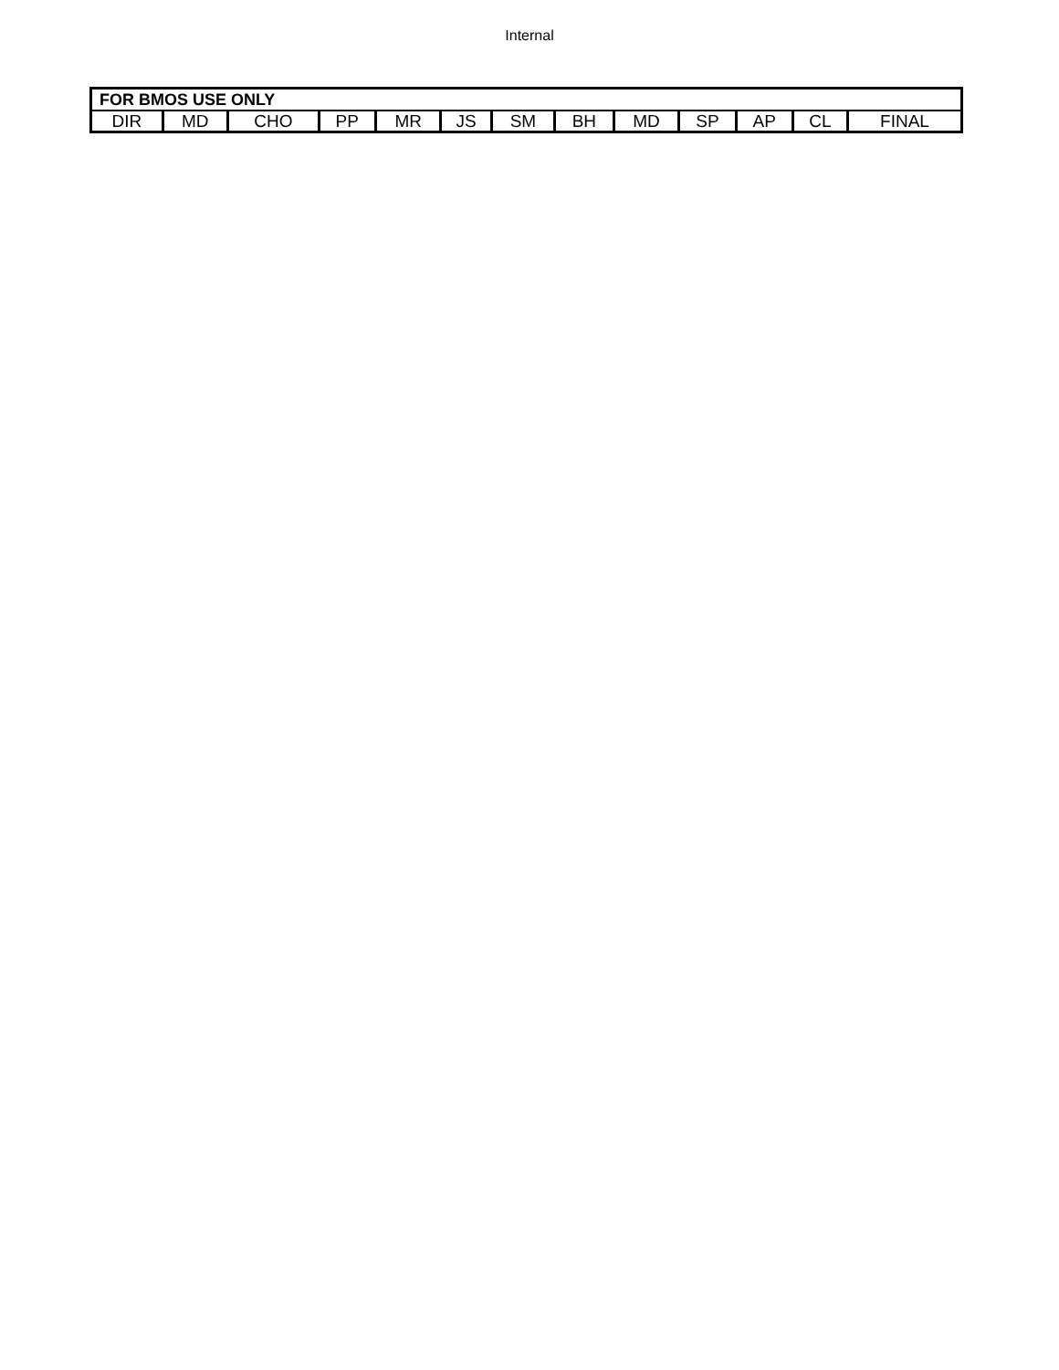Internal
| FOR BMOS USE ONLY | | | | | | | | | | | | |
| --- | --- | --- | --- | --- | --- | --- | --- | --- | --- | --- | --- | --- |
| DIR | MD | CHO | PP | MR | JS | SM | BH | MD | SP | AP | CL | FINAL |